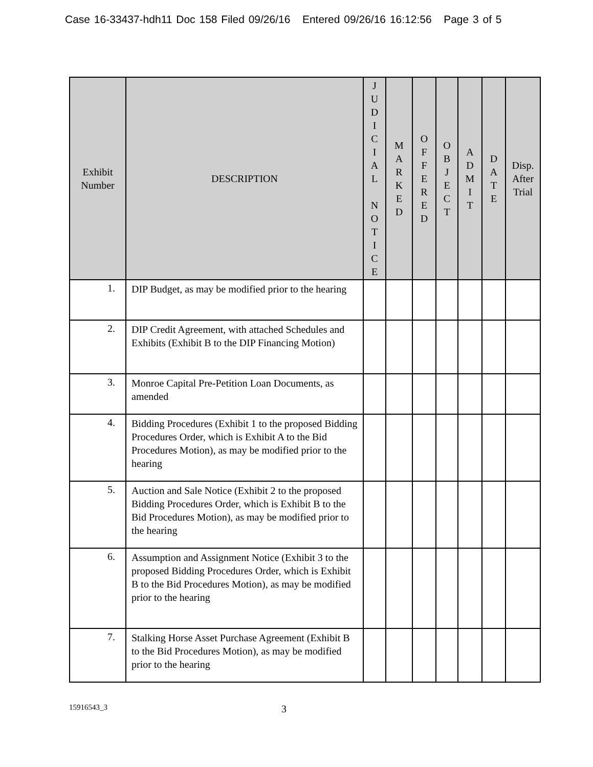Case 16-33437-hdh11 Doc 158 Filed 09/26/16 Entered 09/26/16 16:12:56 Page 3 of 5
| Exhibit Number | DESCRIPTION | J U D I C I A L N O T I C E | M A R K E D | O F F E R E D | O B J E C T | A D M I T | D A T E | Disp. After Trial |
| --- | --- | --- | --- | --- | --- | --- | --- | --- |
| 1. | DIP Budget, as may be modified prior to the hearing | | | | | | | |
| 2. | DIP Credit Agreement, with attached Schedules and Exhibits (Exhibit B to the DIP Financing Motion) | | | | | | | |
| 3. | Monroe Capital Pre-Petition Loan Documents, as amended | | | | | | | |
| 4. | Bidding Procedures (Exhibit 1 to the proposed Bidding Procedures Order, which is Exhibit A to the Bid Procedures Motion), as may be modified prior to the hearing | | | | | | | |
| 5. | Auction and Sale Notice (Exhibit 2 to the proposed Bidding Procedures Order, which is Exhibit B to the Bid Procedures Motion), as may be modified prior to the hearing | | | | | | | |
| 6. | Assumption and Assignment Notice (Exhibit 3 to the proposed Bidding Procedures Order, which is Exhibit B to the Bid Procedures Motion), as may be modified prior to the hearing | | | | | | | |
| 7. | Stalking Horse Asset Purchase Agreement (Exhibit B to the Bid Procedures Motion), as may be modified prior to the hearing | | | | | | | |
15916543_3 3